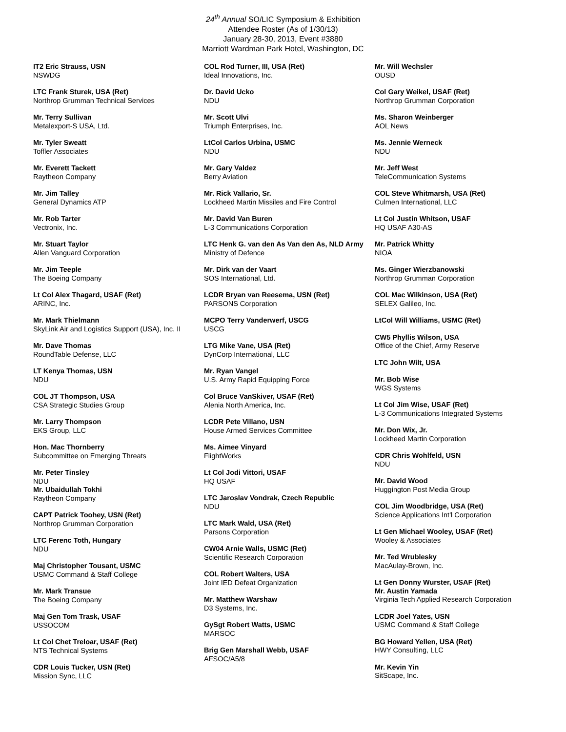24<sup>th</sup> Annual SO/LIC Symposium & Exhibition
Attendee Roster (As of 1/30/13)
January 28-30, 2013, Event #3880
Marriott Wardman Park Hotel, Washington, DC
IT2 Eric Strauss, USN
NSWDG
LTC Frank Sturek, USA (Ret)
Northrop Grumman Technical Services
Mr. Terry Sullivan
Metalexport-S USA, Ltd.
Mr. Tyler Sweatt
Toffler Associates
Mr. Everett Tackett
Raytheon Company
Mr. Jim Talley
General Dynamics ATP
Mr. Rob Tarter
Vectronix, Inc.
Mr. Stuart Taylor
Allen Vanguard Corporation
Mr. Jim Teeple
The Boeing Company
Lt Col Alex Thagard, USAF (Ret)
ARINC, Inc.
Mr. Mark Thielmann
SkyLink Air and Logistics Support (USA), Inc. II
Mr. Dave Thomas
RoundTable Defense, LLC
LT Kenya Thomas, USN
NDU
COL JT Thompson, USA
CSA Strategic Studies Group
Mr. Larry Thompson
EKS Group, LLC
Hon. Mac Thornberry
Subcommittee on Emerging Threats
Mr. Peter Tinsley
NDU
Mr. Ubaidullah Tokhi
Raytheon Company
CAPT Patrick Toohey, USN (Ret)
Northrop Grumman Corporation
LTC Ferenc Toth, Hungary
NDU
Maj Christopher Tousant, USMC
USMC Command & Staff College
Mr. Mark Transue
The Boeing Company
Maj Gen Tom Trask, USAF
USSOCOM
Lt Col Chet Treloar, USAF (Ret)
NTS Technical Systems
CDR Louis Tucker, USN (Ret)
Mission Sync, LLC
COL Rod Turner, III, USA (Ret)
Ideal Innovations, Inc.
Dr. David Ucko
NDU
Mr. Scott Ulvi
Triumph Enterprises, Inc.
LtCol Carlos Urbina, USMC
NDU
Mr. Gary Valdez
Berry Aviation
Mr. Rick Vallario, Sr.
Lockheed Martin Missiles and Fire Control
Mr. David Van Buren
L-3 Communications Corporation
LTC Henk G. van den As Van den As, NLD Army
Ministry of Defence
Mr. Dirk van der Vaart
SOS International, Ltd.
LCDR Bryan van Reesema, USN (Ret)
PARSONS Corporation
MCPO Terry Vanderwerf, USCG
USCG
LTG Mike Vane, USA (Ret)
DynCorp International, LLC
Mr. Ryan Vangel
U.S. Army Rapid Equipping Force
Col Bruce VanSkiver, USAF (Ret)
Alenia North America, Inc.
LCDR Pete Villano, USN
House Armed Services Committee
Ms. Aimee Vinyard
FlightWorks
Lt Col Jodi Vittori, USAF
HQ USAF
LTC Jaroslav Vondrak, Czech Republic
NDU
LTC Mark Wald, USA (Ret)
Parsons Corporation
CW04 Arnie Walls, USMC (Ret)
Scientific Research Corporation
COL Robert Walters, USA
Joint IED Defeat Organization
Mr. Matthew Warshaw
D3 Systems, Inc.
GySgt Robert Watts, USMC
MARSOC
Brig Gen Marshall Webb, USAF
AFSOC/A5/8
Mr. Will Wechsler
OUSD
Col Gary Weikel, USAF (Ret)
Northrop Grumman Corporation
Ms. Sharon Weinberger
AOL News
Ms. Jennie Werneck
NDU
Mr. Jeff West
TeleCommunication Systems
COL Steve Whitmarsh, USA (Ret)
Culmen International, LLC
Lt Col Justin Whitson, USAF
HQ USAF A30-AS
Mr. Patrick Whitty
NIOA
Ms. Ginger Wierzbanowski
Northrop Grumman Corporation
COL Mac Wilkinson, USA (Ret)
SELEX Galileo, Inc.
LtCol Will Williams, USMC (Ret)
CW5 Phyllis Wilson, USA
Office of the Chief, Army Reserve
LTC John Wilt, USA
Mr. Bob Wise
WGS Systems
Lt Col Jim Wise, USAF (Ret)
L-3 Communications Integrated Systems
Mr. Don Wix, Jr.
Lockheed Martin Corporation
CDR Chris Wohlfeld, USN
NDU
Mr. David Wood
Huggington Post Media Group
COL Jim Woodbridge, USA (Ret)
Science Applications Int'l Corporation
Lt Gen Michael Wooley, USAF (Ret)
Wooley & Associates
Mr. Ted Wrublesky
MacAulay-Brown, Inc.
Lt Gen Donny Wurster, USAF (Ret)
Mr. Austin Yamada
Virginia Tech Applied Research Corporation
LCDR Joel Yates, USN
USMC Command & Staff College
BG Howard Yellen, USA (Ret)
HWY Consulting, LLC
Mr. Kevin Yin
SitScape, Inc.